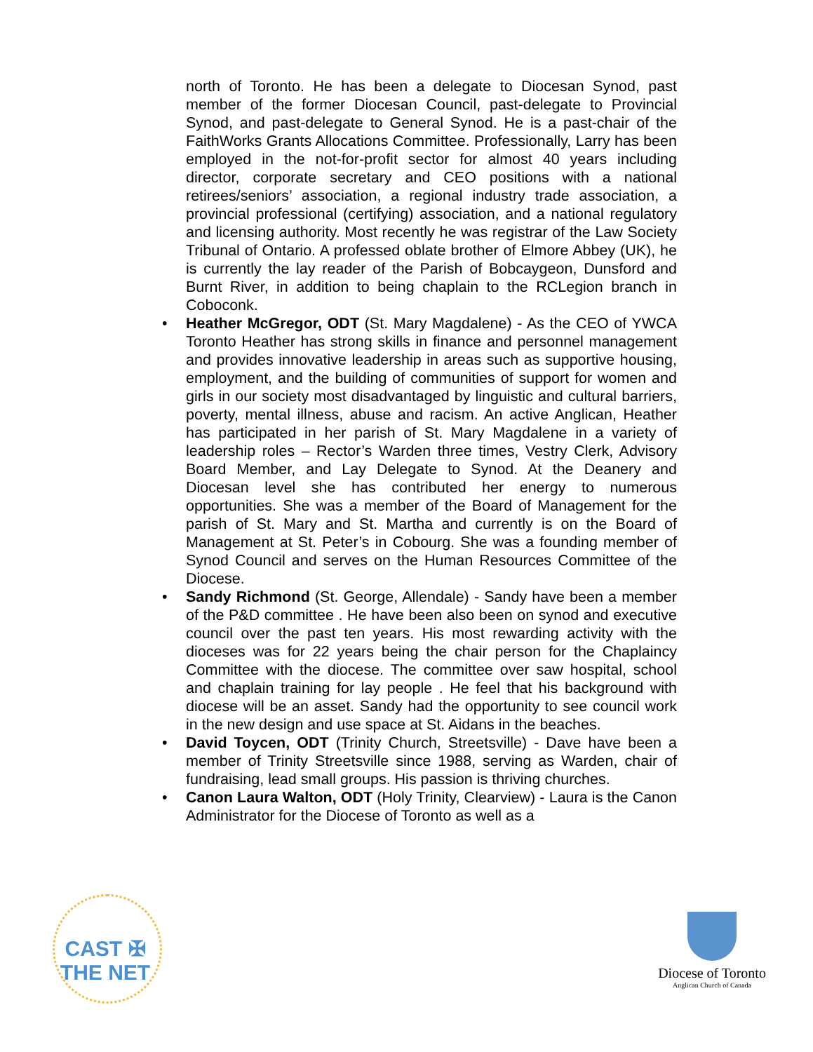north of Toronto. He has been a delegate to Diocesan Synod, past member of the former Diocesan Council, past-delegate to Provincial Synod, and past-delegate to General Synod. He is a past-chair of the FaithWorks Grants Allocations Committee. Professionally, Larry has been employed in the not-for-profit sector for almost 40 years including director, corporate secretary and CEO positions with a national retirees/seniors’ association, a regional industry trade association, a provincial professional (certifying) association, and a national regulatory and licensing authority. Most recently he was registrar of the Law Society Tribunal of Ontario. A professed oblate brother of Elmore Abbey (UK), he is currently the lay reader of the Parish of Bobcaygeon, Dunsford and Burnt River, in addition to being chaplain to the RCLegion branch in Coboconk.
• Heather McGregor, ODT (St. Mary Magdalene) - As the CEO of YWCA Toronto Heather has strong skills in finance and personnel management and provides innovative leadership in areas such as supportive housing, employment, and the building of communities of support for women and girls in our society most disadvantaged by linguistic and cultural barriers, poverty, mental illness, abuse and racism. An active Anglican, Heather has participated in her parish of St. Mary Magdalene in a variety of leadership roles – Rector’s Warden three times, Vestry Clerk, Advisory Board Member, and Lay Delegate to Synod. At the Deanery and Diocesan level she has contributed her energy to numerous opportunities. She was a member of the Board of Management for the parish of St. Mary and St. Martha and currently is on the Board of Management at St. Peter’s in Cobourg. She was a founding member of Synod Council and serves on the Human Resources Committee of the Diocese.
• Sandy Richmond (St. George, Allendale) - Sandy have been a member of the P&D committee . He have been also been on synod and executive council over the past ten years. His most rewarding activity with the dioceses was for 22 years being the chair person for the Chaplaincy Committee with the diocese. The committee over saw hospital, school and chaplain training for lay people . He feel that his background with diocese will be an asset. Sandy had the opportunity to see council work in the new design and use space at St. Aidans in the beaches.
• David Toycen, ODT (Trinity Church, Streetsville) - Dave have been a member of Trinity Streetsville since 1988, serving as Warden, chair of fundraising, lead small groups. His passion is thriving churches.
• Canon Laura Walton, ODT (Holy Trinity, Clearview) - Laura is the Canon Administrator for the Diocese of Toronto as well as a
CAST ✠ THE NET
Diocese of Toronto
Anglican Church of Canada